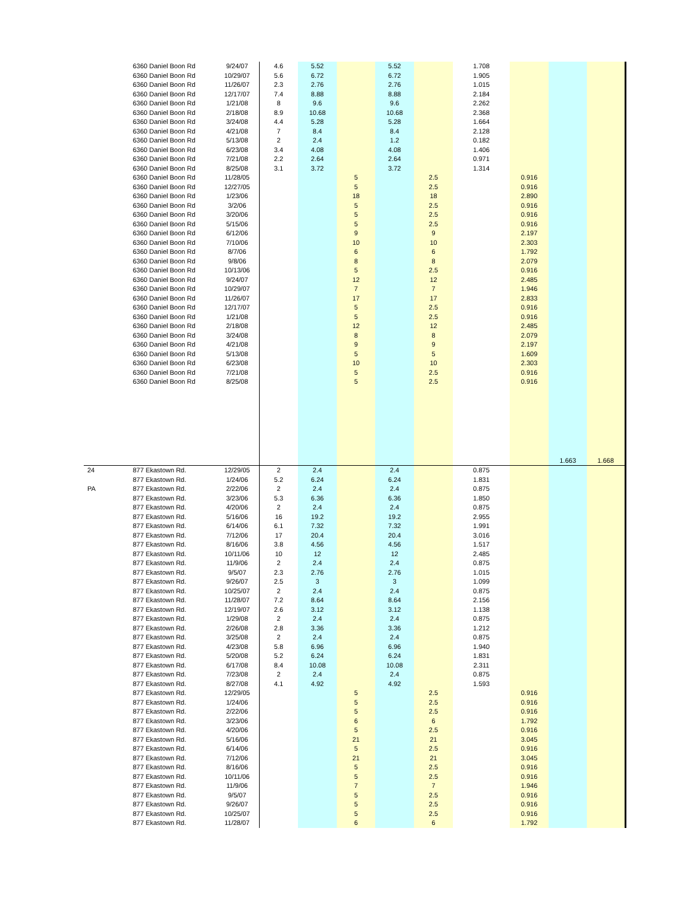| | 6360 Daniel Boon Rd | 9/24/07 | 4.6 | 5.52 | | 5.52 | | 1.708 | | | |
| | 6360 Daniel Boon Rd | 10/29/07 | 5.6 | 6.72 | | 6.72 | | 1.905 | | | |
| | 6360 Daniel Boon Rd | 11/26/07 | 2.3 | 2.76 | | 2.76 | | 1.015 | | | |
| | 6360 Daniel Boon Rd | 12/17/07 | 7.4 | 8.88 | | 8.88 | | 2.184 | | | |
| | 6360 Daniel Boon Rd | 1/21/08 | 8 | 9.6 | | 9.6 | | 2.262 | | | |
| | 6360 Daniel Boon Rd | 2/18/08 | 8.9 | 10.68 | | 10.68 | | 2.368 | | | |
| | 6360 Daniel Boon Rd | 3/24/08 | 4.4 | 5.28 | | 5.28 | | 1.664 | | | |
| | 6360 Daniel Boon Rd | 4/21/08 | 7 | 8.4 | | 8.4 | | 2.128 | | | |
| | 6360 Daniel Boon Rd | 5/13/08 | 2 | 2.4 | | 1.2 | | 0.182 | | | |
| | 6360 Daniel Boon Rd | 6/23/08 | 3.4 | 4.08 | | 4.08 | | 1.406 | | | |
| | 6360 Daniel Boon Rd | 7/21/08 | 2.2 | 2.64 | | 2.64 | | 0.971 | | | |
| | 6360 Daniel Boon Rd | 8/25/08 | 3.1 | 3.72 | | 3.72 | | 1.314 | | | |
| | 6360 Daniel Boon Rd | 11/28/05 | | | 5 | | 2.5 | | 0.916 | | |
| | 6360 Daniel Boon Rd | 12/27/05 | | | 5 | | 2.5 | | 0.916 | | |
| | 6360 Daniel Boon Rd | 1/23/06 | | | 18 | | 18 | | 2.890 | | |
| | 6360 Daniel Boon Rd | 3/2/06 | | | 5 | | 2.5 | | 0.916 | | |
| | 6360 Daniel Boon Rd | 3/20/06 | | | 5 | | 2.5 | | 0.916 | | |
| | 6360 Daniel Boon Rd | 5/15/06 | | | 5 | | 2.5 | | 0.916 | | |
| | 6360 Daniel Boon Rd | 6/12/06 | | | 9 | | 9 | | 2.197 | | |
| | 6360 Daniel Boon Rd | 7/10/06 | | | 10 | | 10 | | 2.303 | | |
| | 6360 Daniel Boon Rd | 8/7/06 | | | 6 | | 6 | | 1.792 | | |
| | 6360 Daniel Boon Rd | 9/8/06 | | | 8 | | 8 | | 2.079 | | |
| | 6360 Daniel Boon Rd | 10/13/06 | | | 5 | | 2.5 | | 0.916 | | |
| | 6360 Daniel Boon Rd | 9/24/07 | | | 12 | | 12 | | 2.485 | | |
| | 6360 Daniel Boon Rd | 10/29/07 | | | 7 | | 7 | | 1.946 | | |
| | 6360 Daniel Boon Rd | 11/26/07 | | | 17 | | 17 | | 2.833 | | |
| | 6360 Daniel Boon Rd | 12/17/07 | | | 5 | | 2.5 | | 0.916 | | |
| | 6360 Daniel Boon Rd | 1/21/08 | | | 5 | | 2.5 | | 0.916 | | |
| | 6360 Daniel Boon Rd | 2/18/08 | | | 12 | | 12 | | 2.485 | | |
| | 6360 Daniel Boon Rd | 3/24/08 | | | 8 | | 8 | | 2.079 | | |
| | 6360 Daniel Boon Rd | 4/21/08 | | | 9 | | 9 | | 2.197 | | |
| | 6360 Daniel Boon Rd | 5/13/08 | | | 5 | | 5 | | 1.609 | | |
| | 6360 Daniel Boon Rd | 6/23/08 | | | 10 | | 10 | | 2.303 | | |
| | 6360 Daniel Boon Rd | 7/21/08 | | | 5 | | 2.5 | | 0.916 | | |
| | 6360 Daniel Boon Rd | 8/25/08 | | | 5 | | 2.5 | | 0.916 | | |
| | | | | | | | | | | 1.663 | 1.668 |
| 24 | 877 Ekastown Rd. | 12/29/05 | 2 | 2.4 | | 2.4 | | 0.875 | | | |
| | 877 Ekastown Rd. | 1/24/06 | 5.2 | 6.24 | | 6.24 | | 1.831 | | | |
| PA | 877 Ekastown Rd. | 2/22/06 | 2 | 2.4 | | 2.4 | | 0.875 | | | |
| | 877 Ekastown Rd. | 3/23/06 | 5.3 | 6.36 | | 6.36 | | 1.850 | | | |
| | 877 Ekastown Rd. | 4/20/06 | 2 | 2.4 | | 2.4 | | 0.875 | | | |
| | 877 Ekastown Rd. | 5/16/06 | 16 | 19.2 | | 19.2 | | 2.955 | | | |
| | 877 Ekastown Rd. | 6/14/06 | 6.1 | 7.32 | | 7.32 | | 1.991 | | | |
| | 877 Ekastown Rd. | 7/12/06 | 17 | 20.4 | | 20.4 | | 3.016 | | | |
| | 877 Ekastown Rd. | 8/16/06 | 3.8 | 4.56 | | 4.56 | | 1.517 | | | |
| | 877 Ekastown Rd. | 10/11/06 | 10 | 12 | | 12 | | 2.485 | | | |
| | 877 Ekastown Rd. | 11/9/06 | 2 | 2.4 | | 2.4 | | 0.875 | | | |
| | 877 Ekastown Rd. | 9/5/07 | 2.3 | 2.76 | | 2.76 | | 1.015 | | | |
| | 877 Ekastown Rd. | 9/26/07 | 2.5 | 3 | | 3 | | 1.099 | | | |
| | 877 Ekastown Rd. | 10/25/07 | 2 | 2.4 | | 2.4 | | 0.875 | | | |
| | 877 Ekastown Rd. | 11/28/07 | 7.2 | 8.64 | | 8.64 | | 2.156 | | | |
| | 877 Ekastown Rd. | 12/19/07 | 2.6 | 3.12 | | 3.12 | | 1.138 | | | |
| | 877 Ekastown Rd. | 1/29/08 | 2 | 2.4 | | 2.4 | | 0.875 | | | |
| | 877 Ekastown Rd. | 2/26/08 | 2.8 | 3.36 | | 3.36 | | 1.212 | | | |
| | 877 Ekastown Rd. | 3/25/08 | 2 | 2.4 | | 2.4 | | 0.875 | | | |
| | 877 Ekastown Rd. | 4/23/08 | 5.8 | 6.96 | | 6.96 | | 1.940 | | | |
| | 877 Ekastown Rd. | 5/20/08 | 5.2 | 6.24 | | 6.24 | | 1.831 | | | |
| | 877 Ekastown Rd. | 6/17/08 | 8.4 | 10.08 | | 10.08 | | 2.311 | | | |
| | 877 Ekastown Rd. | 7/23/08 | 2 | 2.4 | | 2.4 | | 0.875 | | | |
| | 877 Ekastown Rd. | 8/27/08 | 4.1 | 4.92 | | 4.92 | | 1.593 | | | |
| | 877 Ekastown Rd. | 12/29/05 | | | 5 | | 2.5 | | 0.916 | | |
| | 877 Ekastown Rd. | 1/24/06 | | | 5 | | 2.5 | | 0.916 | | |
| | 877 Ekastown Rd. | 2/22/06 | | | 5 | | 2.5 | | 0.916 | | |
| | 877 Ekastown Rd. | 3/23/06 | | | 6 | | 6 | | 1.792 | | |
| | 877 Ekastown Rd. | 4/20/06 | | | 5 | | 2.5 | | 0.916 | | |
| | 877 Ekastown Rd. | 5/16/06 | | | 21 | | 21 | | 3.045 | | |
| | 877 Ekastown Rd. | 6/14/06 | | | 5 | | 2.5 | | 0.916 | | |
| | 877 Ekastown Rd. | 7/12/06 | | | 21 | | 21 | | 3.045 | | |
| | 877 Ekastown Rd. | 8/16/06 | | | 5 | | 2.5 | | 0.916 | | |
| | 877 Ekastown Rd. | 10/11/06 | | | 5 | | 2.5 | | 0.916 | | |
| | 877 Ekastown Rd. | 11/9/06 | | | 7 | | 7 | | 1.946 | | |
| | 877 Ekastown Rd. | 9/5/07 | | | 5 | | 2.5 | | 0.916 | | |
| | 877 Ekastown Rd. | 9/26/07 | | | 5 | | 2.5 | | 0.916 | | |
| | 877 Ekastown Rd. | 10/25/07 | | | 5 | | 2.5 | | 0.916 | | |
| | 877 Ekastown Rd. | 11/28/07 | | | 6 | | 6 | | 1.792 | | |